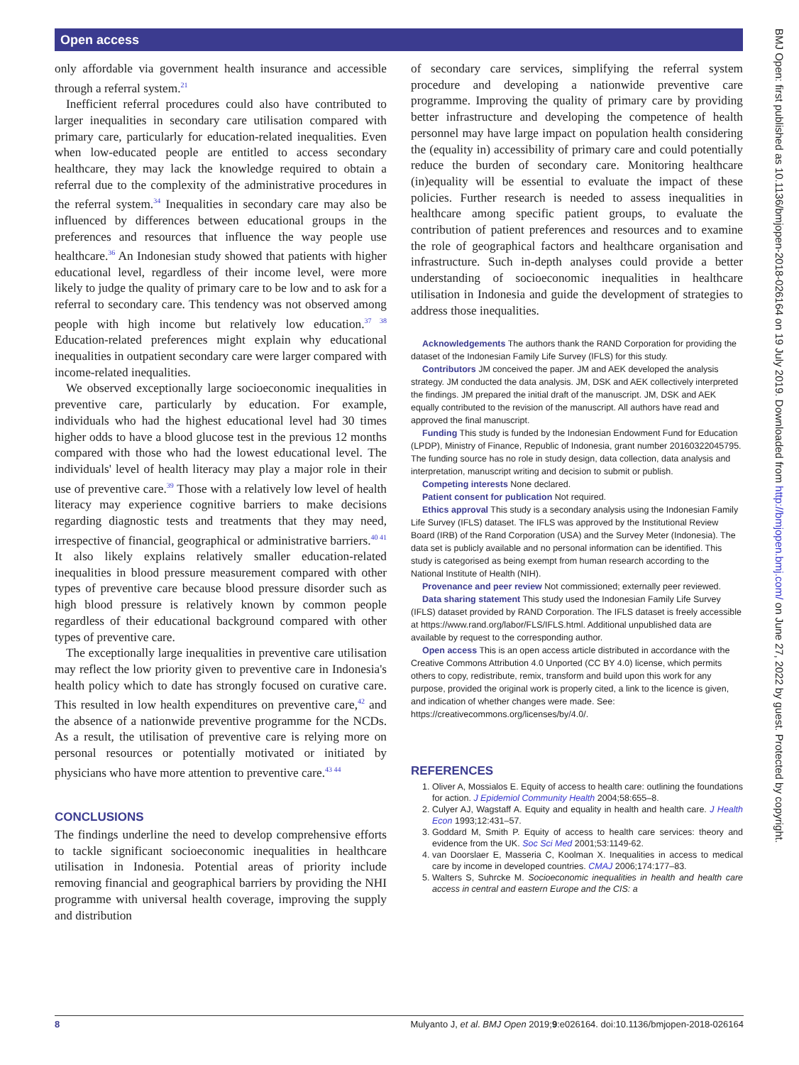Open access
only affordable via government health insurance and accessible through a referral system.<sup>21</sup>
Inefficient referral procedures could also have contributed to larger inequalities in secondary care utilisation compared with primary care, particularly for education-related inequalities. Even when low-educated people are entitled to access secondary healthcare, they may lack the knowledge required to obtain a referral due to the complexity of the administrative procedures in the referral system.<sup>34</sup> Inequalities in secondary care may also be influenced by differences between educational groups in the preferences and resources that influence the way people use healthcare.<sup>36</sup> An Indonesian study showed that patients with higher educational level, regardless of their income level, were more likely to judge the quality of primary care to be low and to ask for a referral to secondary care. This tendency was not observed among people with high income but relatively low education.<sup>37 38</sup> Education-related preferences might explain why educational inequalities in outpatient secondary care were larger compared with income-related inequalities.
We observed exceptionally large socioeconomic inequalities in preventive care, particularly by education. For example, individuals who had the highest educational level had 30 times higher odds to have a blood glucose test in the previous 12 months compared with those who had the lowest educational level. The individuals' level of health literacy may play a major role in their use of preventive care.<sup>39</sup> Those with a relatively low level of health literacy may experience cognitive barriers to make decisions regarding diagnostic tests and treatments that they may need, irrespective of financial, geographical or administrative barriers.<sup>40 41</sup> It also likely explains relatively smaller education-related inequalities in blood pressure measurement compared with other types of preventive care because blood pressure disorder such as high blood pressure is relatively known by common people regardless of their educational background compared with other types of preventive care.
The exceptionally large inequalities in preventive care utilisation may reflect the low priority given to preventive care in Indonesia's health policy which to date has strongly focused on curative care. This resulted in low health expenditures on preventive care,<sup>42</sup> and the absence of a nationwide preventive programme for the NCDs. As a result, the utilisation of preventive care is relying more on personal resources or potentially motivated or initiated by physicians who have more attention to preventive care.<sup>43 44</sup>
CONCLUSIONS
The findings underline the need to develop comprehensive efforts to tackle significant socioeconomic inequalities in healthcare utilisation in Indonesia. Potential areas of priority include removing financial and geographical barriers by providing the NHI programme with universal health coverage, improving the supply and distribution
of secondary care services, simplifying the referral system procedure and developing a nationwide preventive care programme. Improving the quality of primary care by providing better infrastructure and developing the competence of health personnel may have large impact on population health considering the (equality in) accessibility of primary care and could potentially reduce the burden of secondary care. Monitoring healthcare (in)equality will be essential to evaluate the impact of these policies. Further research is needed to assess inequalities in healthcare among specific patient groups, to evaluate the contribution of patient preferences and resources and to examine the role of geographical factors and healthcare organisation and infrastructure. Such in-depth analyses could provide a better understanding of socioeconomic inequalities in healthcare utilisation in Indonesia and guide the development of strategies to address those inequalities.
Acknowledgements The authors thank the RAND Corporation for providing the dataset of the Indonesian Family Life Survey (IFLS) for this study.
Contributors JM conceived the paper. JM and AEK developed the analysis strategy. JM conducted the data analysis. JM, DSK and AEK collectively interpreted the findings. JM prepared the initial draft of the manuscript. JM, DSK and AEK equally contributed to the revision of the manuscript. All authors have read and approved the final manuscript.
Funding This study is funded by the Indonesian Endowment Fund for Education (LPDP), Ministry of Finance, Republic of Indonesia, grant number 20160322045795. The funding source has no role in study design, data collection, data analysis and interpretation, manuscript writing and decision to submit or publish.
Competing interests None declared.
Patient consent for publication Not required.
Ethics approval This study is a secondary analysis using the Indonesian Family Life Survey (IFLS) dataset. The IFLS was approved by the Institutional Review Board (IRB) of the Rand Corporation (USA) and the Survey Meter (Indonesia). The data set is publicly available and no personal information can be identified. This study is categorised as being exempt from human research according to the National Institute of Health (NIH).
Provenance and peer review Not commissioned; externally peer reviewed.
Data sharing statement This study used the Indonesian Family Life Survey (IFLS) dataset provided by RAND Corporation. The IFLS dataset is freely accessible at https://www.rand.org/labor/FLS/IFLS.html. Additional unpublished data are available by request to the corresponding author.
Open access This is an open access article distributed in accordance with the Creative Commons Attribution 4.0 Unported (CC BY 4.0) license, which permits others to copy, redistribute, remix, transform and build upon this work for any purpose, provided the original work is properly cited, a link to the licence is given, and indication of whether changes were made. See: https://creativecommons.org/licenses/by/4.0/.
REFERENCES
1. Oliver A, Mossialos E. Equity of access to health care: outlining the foundations for action. J Epidemiol Community Health 2004;58:655–8.
2. Culyer AJ, Wagstaff A. Equity and equality in health and health care. J Health Econ 1993;12:431–57.
3. Goddard M, Smith P. Equity of access to health care services: theory and evidence from the UK. Soc Sci Med 2001;53:1149-62.
4. van Doorslaer E, Masseria C, Koolman X. Inequalities in access to medical care by income in developed countries. CMAJ 2006;174:177–83.
5. Walters S, Suhrcke M. Socioeconomic inequalities in health and health care access in central and eastern Europe and the CIS: a
BMJ Open: first published as 10.1136/bmjopen-2018-026164 on 19 July 2019. Downloaded from http://bmjopen.bmj.com/ on June 27, 2022 by guest. Protected by copyright.
8 Mulyanto J, et al. BMJ Open 2019;9:e026164. doi:10.1136/bmjopen-2018-026164